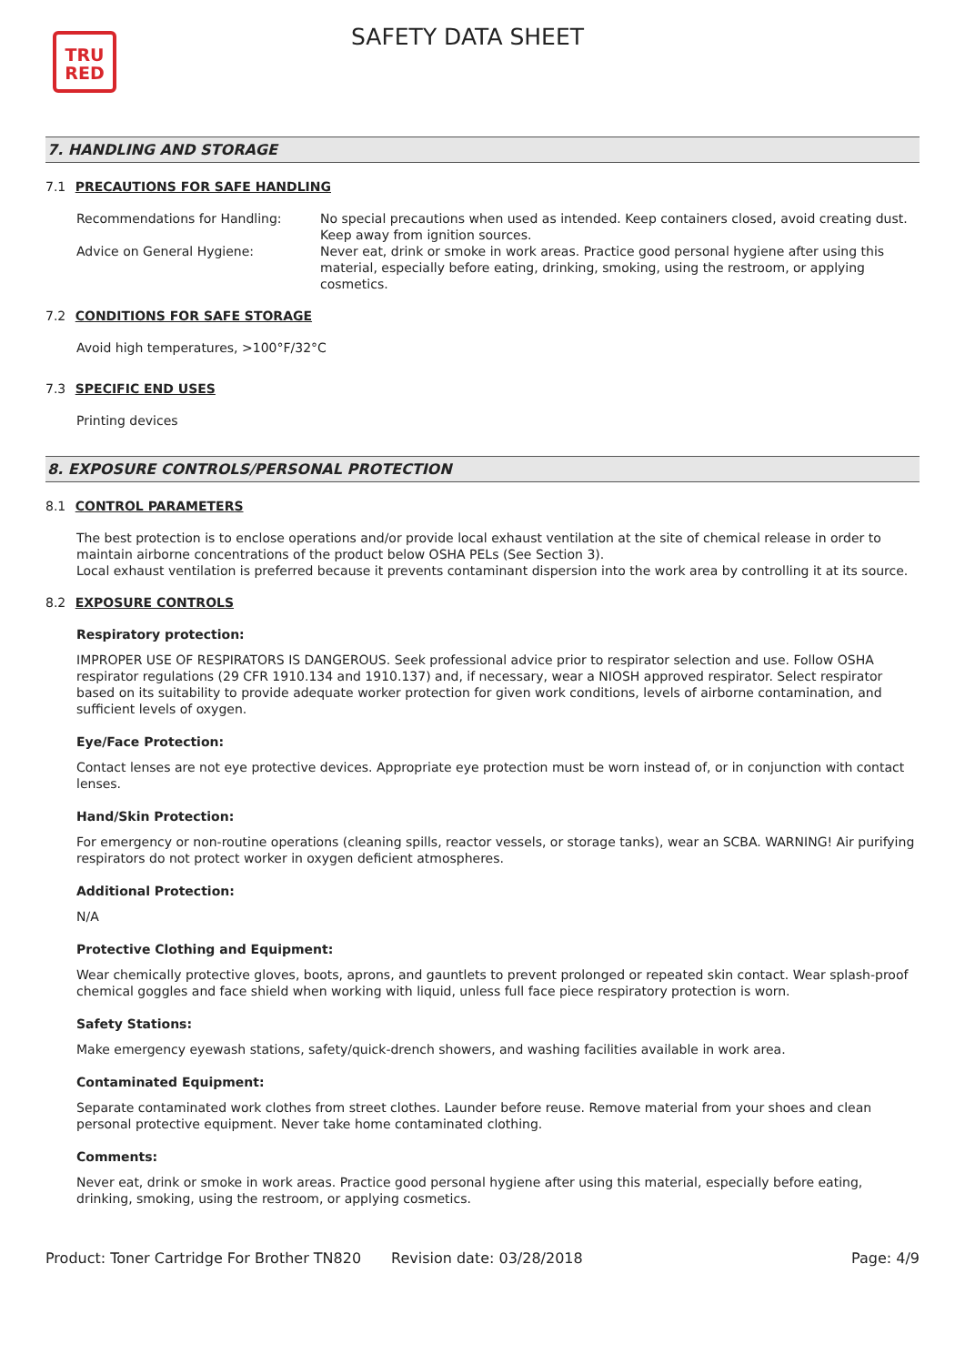TRU
RED
SAFETY DATA SHEET
7. HANDLING AND STORAGE
7.1 PRECAUTIONS FOR SAFE HANDLING
Recommendations for Handling: No special precautions when used as intended. Keep containers closed, avoid creating dust. Keep away from ignition sources.
Advice on General Hygiene: Never eat, drink or smoke in work areas. Practice good personal hygiene after using this material, especially before eating, drinking, smoking, using the restroom, or applying cosmetics.
7.2 CONDITIONS FOR SAFE STORAGE
Avoid high temperatures, >100°F/32°C
7.3 SPECIFIC END USES
Printing devices
8. EXPOSURE CONTROLS/PERSONAL PROTECTION
8.1 CONTROL PARAMETERS
The best protection is to enclose operations and/or provide local exhaust ventilation at the site of chemical release in order to maintain airborne concentrations of the product below OSHA PELs (See Section 3).
Local exhaust ventilation is preferred because it prevents contaminant dispersion into the work area by controlling it at its source.
8.2 EXPOSURE CONTROLS
Respiratory protection:
IMPROPER USE OF RESPIRATORS IS DANGEROUS. Seek professional advice prior to respirator selection and use. Follow OSHA respirator regulations (29 CFR 1910.134 and 1910.137) and, if necessary, wear a NIOSH approved respirator. Select respirator based on its suitability to provide adequate worker protection for given work conditions, levels of airborne contamination, and sufficient levels of oxygen.
Eye/Face Protection:
Contact lenses are not eye protective devices. Appropriate eye protection must be worn instead of, or in conjunction with contact lenses.
Hand/Skin Protection:
For emergency or non-routine operations (cleaning spills, reactor vessels, or storage tanks), wear an SCBA. WARNING! Air purifying respirators do not protect worker in oxygen deficient atmospheres.
Additional Protection:
N/A
Protective Clothing and Equipment:
Wear chemically protective gloves, boots, aprons, and gauntlets to prevent prolonged or repeated skin contact. Wear splash-proof chemical goggles and face shield when working with liquid, unless full face piece respiratory protection is worn.
Safety Stations:
Make emergency eyewash stations, safety/quick-drench showers, and washing facilities available in work area.
Contaminated Equipment:
Separate contaminated work clothes from street clothes. Launder before reuse. Remove material from your shoes and clean personal protective equipment. Never take home contaminated clothing.
Comments:
Never eat, drink or smoke in work areas. Practice good personal hygiene after using this material, especially before eating, drinking, smoking, using the restroom, or applying cosmetics.
Product: Toner Cartridge For Brother TN820
Revision date: 03/28/2018 Page: 4/9